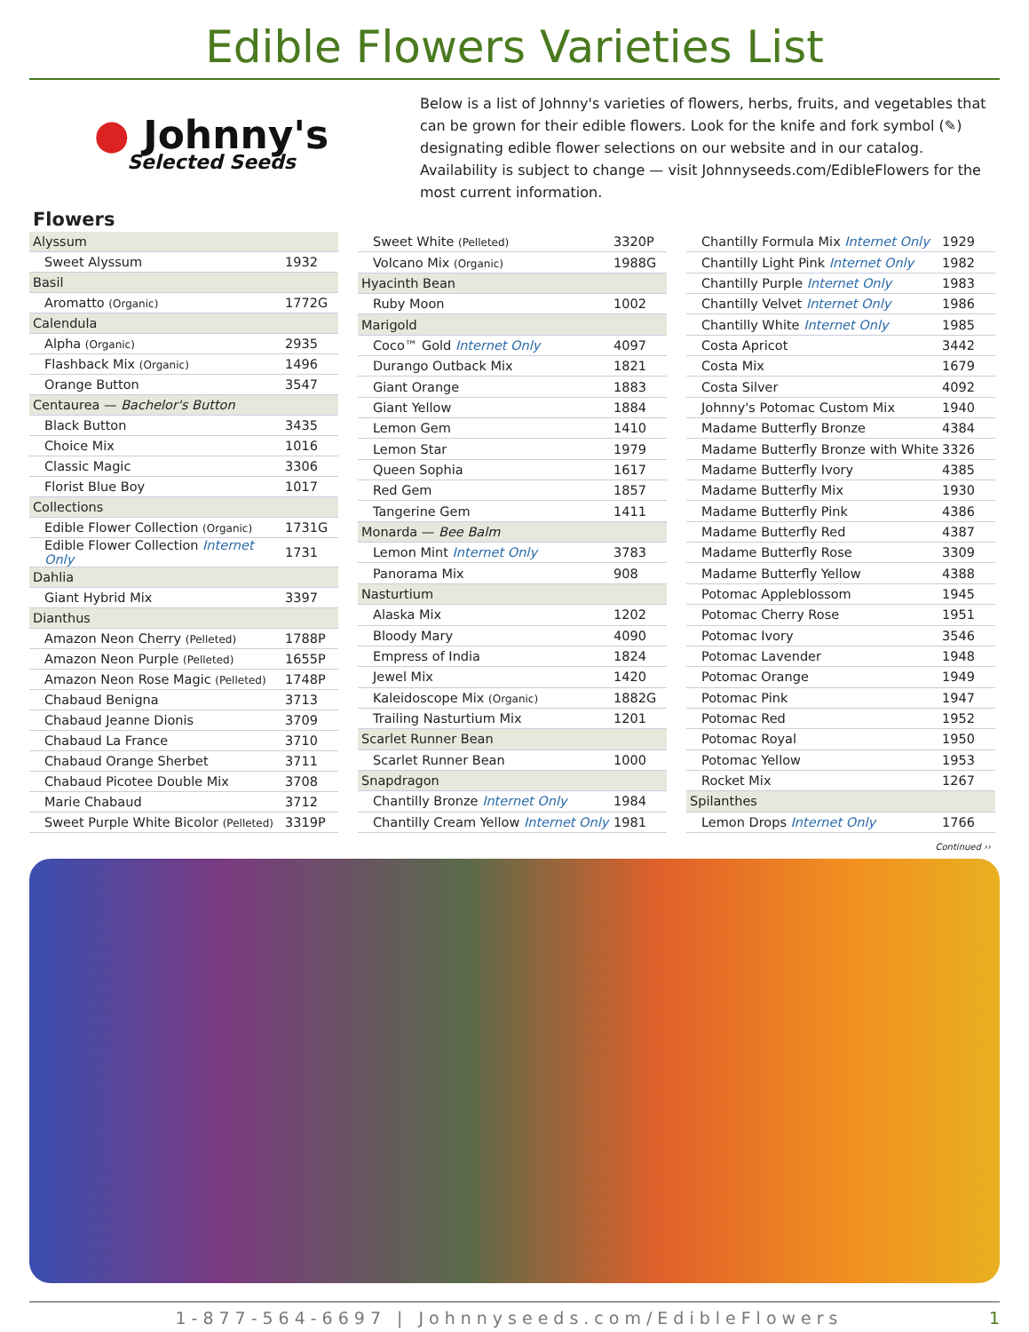Edible Flowers Varieties List
● Johnny's
Selected Seeds
Below is a list of Johnny's varieties of flowers, herbs, fruits, and vegetables that can be grown for their edible flowers. Look for the knife and fork symbol (✎) designating edible flower selections on our website and in our catalog. Availability is subject to change — visit Johnnyseeds.com/EdibleFlowers for the most current information.
Flowers
| Alyssum | |
| Sweet Alyssum | 1932 |
| Basil | |
| Aromatto (Organic) | 1772G |
| Calendula | |
| Alpha (Organic) | 2935 |
| Flashback Mix (Organic) | 1496 |
| Orange Button | 3547 |
| Centaurea — Bachelor's Button | |
| Black Button | 3435 |
| Choice Mix | 1016 |
| Classic Magic | 3306 |
| Florist Blue Boy | 1017 |
| Collections | |
| Edible Flower Collection (Organic) | 1731G |
| Edible Flower Collection Internet Only | 1731 |
| Dahlia | |
| Giant Hybrid Mix | 3397 |
| Dianthus | |
| Amazon Neon Cherry (Pelleted) | 1788P |
| Amazon Neon Purple (Pelleted) | 1655P |
| Amazon Neon Rose Magic (Pelleted) | 1748P |
| Chabaud Benigna | 3713 |
| Chabaud Jeanne Dionis | 3709 |
| Chabaud La France | 3710 |
| Chabaud Orange Sherbet | 3711 |
| Chabaud Picotee Double Mix | 3708 |
| Marie Chabaud | 3712 |
| Sweet Purple White Bicolor (Pelleted) | 3319P |
| Sweet White (Pelleted) | 3320P |
| Volcano Mix (Organic) | 1988G |
| Hyacinth Bean | |
| Ruby Moon | 1002 |
| Marigold | |
| Coco™ Gold Internet Only | 4097 |
| Durango Outback Mix | 1821 |
| Giant Orange | 1883 |
| Giant Yellow | 1884 |
| Lemon Gem | 1410 |
| Lemon Star | 1979 |
| Queen Sophia | 1617 |
| Red Gem | 1857 |
| Tangerine Gem | 1411 |
| Monarda — Bee Balm | |
| Lemon Mint Internet Only | 3783 |
| Panorama Mix | 908 |
| Nasturtium | |
| Alaska Mix | 1202 |
| Bloody Mary | 4090 |
| Empress of India | 1824 |
| Jewel Mix | 1420 |
| Kaleidoscope Mix (Organic) | 1882G |
| Trailing Nasturtium Mix | 1201 |
| Scarlet Runner Bean | |
| Scarlet Runner Bean | 1000 |
| Snapdragon | |
| Chantilly Bronze Internet Only | 1984 |
| Chantilly Cream Yellow Internet Only | 1981 |
| Chantilly Formula Mix Internet Only | 1929 |
| Chantilly Light Pink Internet Only | 1982 |
| Chantilly Purple Internet Only | 1983 |
| Chantilly Velvet Internet Only | 1986 |
| Chantilly White Internet Only | 1985 |
| Costa Apricot | 3442 |
| Costa Mix | 1679 |
| Costa Silver | 4092 |
| Johnny's Potomac Custom Mix | 1940 |
| Madame Butterfly Bronze | 4384 |
| Madame Butterfly Bronze with White | 3326 |
| Madame Butterfly Ivory | 4385 |
| Madame Butterfly Mix | 1930 |
| Madame Butterfly Pink | 4386 |
| Madame Butterfly Red | 4387 |
| Madame Butterfly Rose | 3309 |
| Madame Butterfly Yellow | 4388 |
| Potomac Appleblossom | 1945 |
| Potomac Cherry Rose | 1951 |
| Potomac Ivory | 3546 |
| Potomac Lavender | 1948 |
| Potomac Orange | 1949 |
| Potomac Pink | 1947 |
| Potomac Red | 1952 |
| Potomac Royal | 1950 |
| Potomac Yellow | 1953 |
| Rocket Mix | 1267 |
| Spilanthes | |
| Lemon Drops Internet Only | 1766 |
Continued ››
1-877-564-6697 | Johnnyseeds.com/EdibleFlowers
1